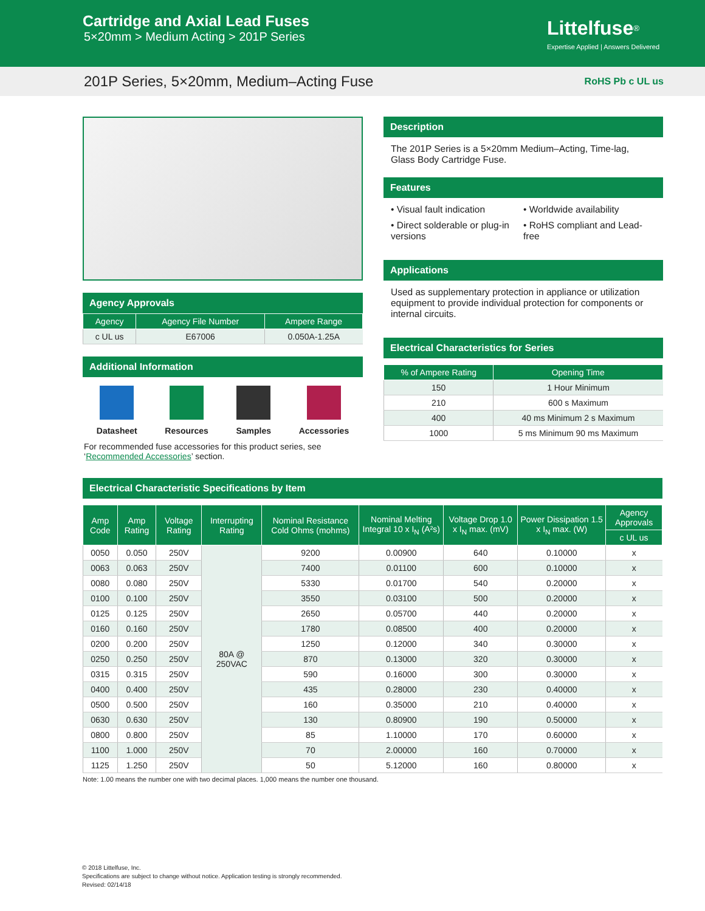Cartridge and Axial Lead Fuses
5×20mm > Medium Acting > 201P Series
Littelfuse<sup>®</sup>
Expertise Applied | Answers Delivered
201P Series, 5×20mm, Medium–Acting Fuse
RoHS Pb c UL us
Agency Approvals
| Agency | Agency File Number | Ampere Range |
| --- | --- | --- |
| c UL us | E67006 | 0.050A-1.25A |
Additional Information
Datasheet Resources Samples Accessories
For recommended fuse accessories for this product series, see ‘Recommended Accessories’ section.
Description
The 201P Series is a 5×20mm Medium–Acting, Time-lag, Glass Body Cartridge Fuse.
Features
• Visual fault indication
• Worldwide availability
• Direct solderable or plug-in versions
• RoHS compliant and Lead-free
Applications
Used as supplementary protection in appliance or utilization equipment to provide individual protection for components or internal circuits.
Electrical Characteristics for Series
| % of Ampere Rating | Opening Time |
| --- | --- |
| 150 | 1 Hour Minimum |
| 210 | 600 s Maximum |
| 400 | 40 ms Minimum 2 s Maximum |
| 1000 | 5 ms Minimum 90 ms Maximum |
Electrical Characteristic Specifications by Item
| Amp Code | Amp Rating | Voltage Rating | Interrupting Rating | Nominal Resistance Cold Ohms (mohms) | Nominal Melting Integral 10 x I<sub>N</sub> (A²s) | Voltage Drop 1.0 x I<sub>N</sub> max. (mV) | Power Dissipation 1.5 x I<sub>N</sub> max. (W) | Agency Approvals |
| --- | --- | --- | --- | --- | --- | --- | --- | --- |
| | | | | | | | | c UL us |
| 0050 | 0.050 | 250V | 80A @ 250VAC | 9200 | 0.00900 | 640 | 0.10000 | x |
| 0063 | 0.063 | 250V | | 7400 | 0.01100 | 600 | 0.10000 | x |
| 0080 | 0.080 | 250V | | 5330 | 0.01700 | 540 | 0.20000 | x |
| 0100 | 0.100 | 250V | | 3550 | 0.03100 | 500 | 0.20000 | x |
| 0125 | 0.125 | 250V | | 2650 | 0.05700 | 440 | 0.20000 | x |
| 0160 | 0.160 | 250V | | 1780 | 0.08500 | 400 | 0.20000 | x |
| 0200 | 0.200 | 250V | | 1250 | 0.12000 | 340 | 0.30000 | x |
| 0250 | 0.250 | 250V | | 870 | 0.13000 | 320 | 0.30000 | x |
| 0315 | 0.315 | 250V | | 590 | 0.16000 | 300 | 0.30000 | x |
| 0400 | 0.400 | 250V | | 435 | 0.28000 | 230 | 0.40000 | x |
| 0500 | 0.500 | 250V | | 160 | 0.35000 | 210 | 0.40000 | x |
| 0630 | 0.630 | 250V | | 130 | 0.80900 | 190 | 0.50000 | x |
| 0800 | 0.800 | 250V | | 85 | 1.10000 | 170 | 0.60000 | x |
| 1100 | 1.000 | 250V | | 70 | 2.00000 | 160 | 0.70000 | x |
| 1125 | 1.250 | 250V | | 50 | 5.12000 | 160 | 0.80000 | x |
Note: 1.00 means the number one with two decimal places. 1,000 means the number one thousand.
© 2018 Littelfuse, Inc.
Specifications are subject to change without notice. Application testing is strongly recommended.
Revised: 02/14/18